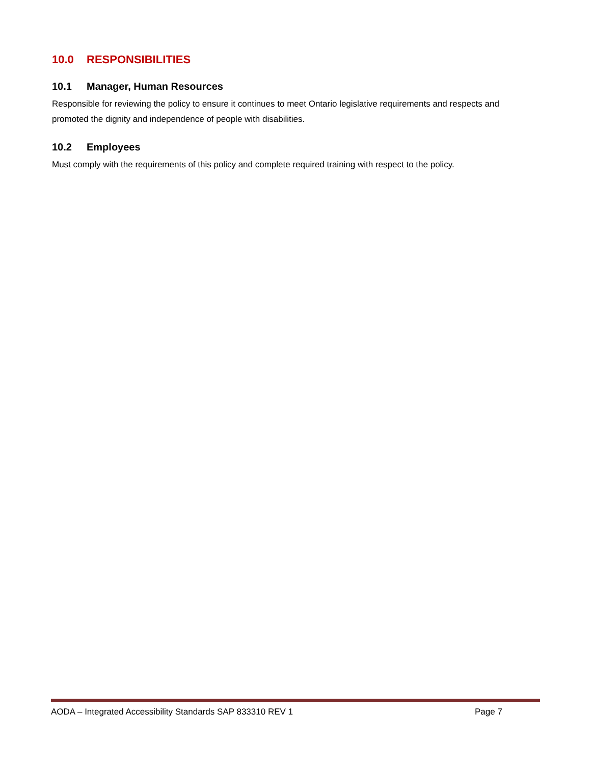10.0 RESPONSIBILITIES
10.1 Manager, Human Resources
Responsible for reviewing the policy to ensure it continues to meet Ontario legislative requirements and respects and promoted the dignity and independence of people with disabilities.
10.2 Employees
Must comply with the requirements of this policy and complete required training with respect to the policy.
AODA – Integrated Accessibility Standards SAP 833310 REV 1 Page 7